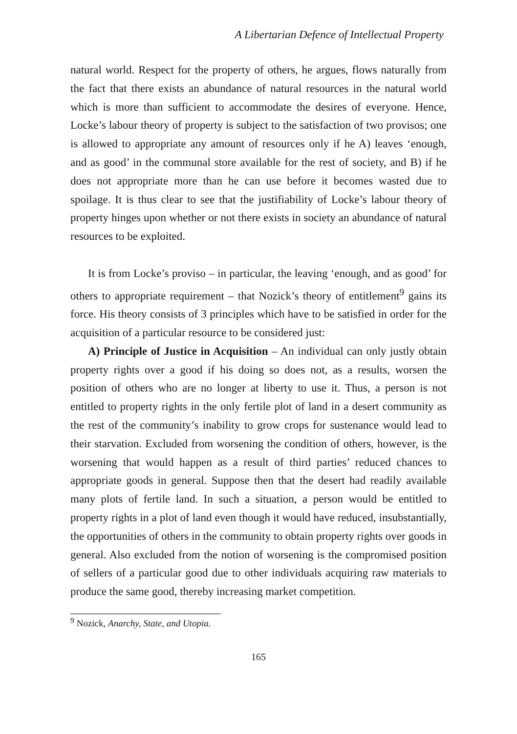A Libertarian Defence of Intellectual Property
natural world. Respect for the property of others, he argues, flows naturally from the fact that there exists an abundance of natural resources in the natural world which is more than sufficient to accommodate the desires of everyone. Hence, Locke’s labour theory of property is subject to the satisfaction of two provisos; one is allowed to appropriate any amount of resources only if he A) leaves ‘enough, and as good’ in the communal store available for the rest of society, and B) if he does not appropriate more than he can use before it becomes wasted due to spoilage. It is thus clear to see that the justifiability of Locke’s labour theory of property hinges upon whether or not there exists in society an abundance of natural resources to be exploited.
It is from Locke’s proviso – in particular, the leaving ‘enough, and as good’ for others to appropriate requirement – that Nozick’s theory of entitlement<sup>9</sup> gains its force. His theory consists of 3 principles which have to be satisfied in order for the acquisition of a particular resource to be considered just:
A) Principle of Justice in Acquisition – An individual can only justly obtain property rights over a good if his doing so does not, as a results, worsen the position of others who are no longer at liberty to use it. Thus, a person is not entitled to property rights in the only fertile plot of land in a desert community as the rest of the community’s inability to grow crops for sustenance would lead to their starvation. Excluded from worsening the condition of others, however, is the worsening that would happen as a result of third parties’ reduced chances to appropriate goods in general. Suppose then that the desert had readily available many plots of fertile land. In such a situation, a person would be entitled to property rights in a plot of land even though it would have reduced, insubstantially, the opportunities of others in the community to obtain property rights over goods in general. Also excluded from the notion of worsening is the compromised position of sellers of a particular good due to other individuals acquiring raw materials to produce the same good, thereby increasing market competition.
<sup>9</sup> Nozick, Anarchy, State, and Utopia.
165